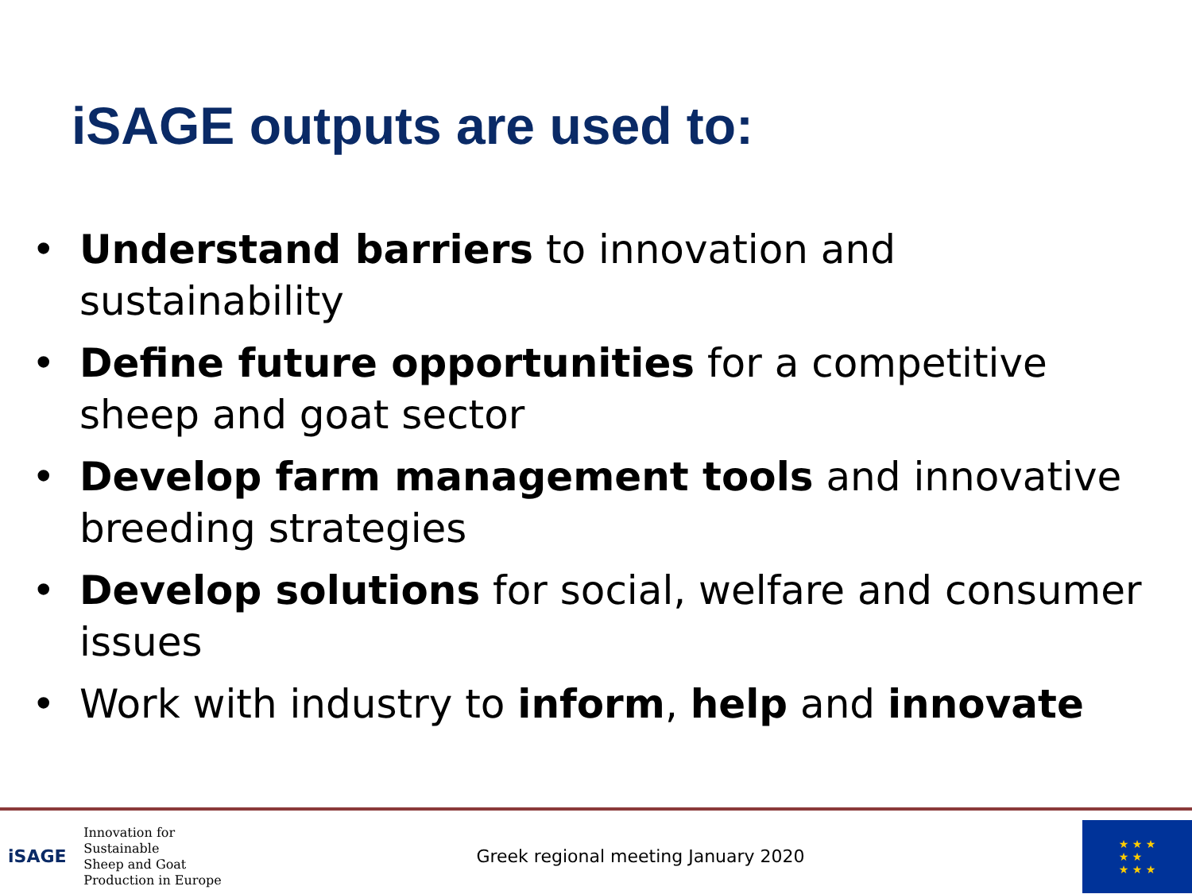iSAGE outputs are used to:
• Understand barriers to innovation and sustainability
• Define future opportunities for a competitive sheep and goat sector
• Develop farm management tools and innovative breeding strategies
• Develop solutions for social, welfare and consumer issues
• Work with industry to inform, help and innovate
iSAGE
Innovation for Sustainable
Sheep and Goat
Production in Europe
Greek regional meeting January 2020
★ ★ ★
★ ★
★ ★ ★